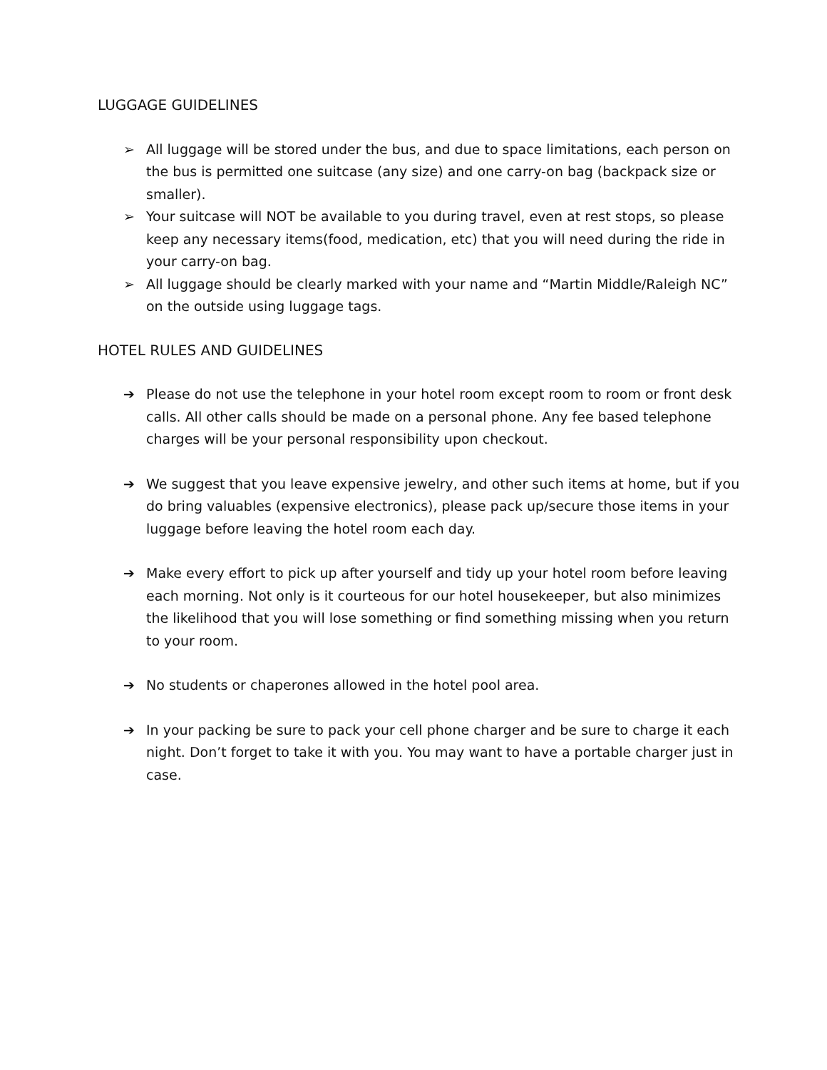LUGGAGE GUIDELINES
➢ All luggage will be stored under the bus, and due to space limitations, each person on the bus is permitted one suitcase (any size) and one carry-on bag (backpack size or smaller).
➢ Your suitcase will NOT be available to you during travel, even at rest stops, so please keep any necessary items(food, medication, etc) that you will need during the ride in your carry-on bag.
➢ All luggage should be clearly marked with your name and “Martin Middle/Raleigh NC” on the outside using luggage tags.
HOTEL RULES AND GUIDELINES
➔ Please do not use the telephone in your hotel room except room to room or front desk calls. All other calls should be made on a personal phone. Any fee based telephone charges will be your personal responsibility upon checkout.
➔ We suggest that you leave expensive jewelry, and other such items at home, but if you do bring valuables (expensive electronics), please pack up/secure those items in your luggage before leaving the hotel room each day.
➔ Make every effort to pick up after yourself and tidy up your hotel room before leaving each morning. Not only is it courteous for our hotel housekeeper, but also minimizes the likelihood that you will lose something or find something missing when you return to your room.
➔ No students or chaperones allowed in the hotel pool area.
➔ In your packing be sure to pack your cell phone charger and be sure to charge it each night. Don’t forget to take it with you. You may want to have a portable charger just in case.